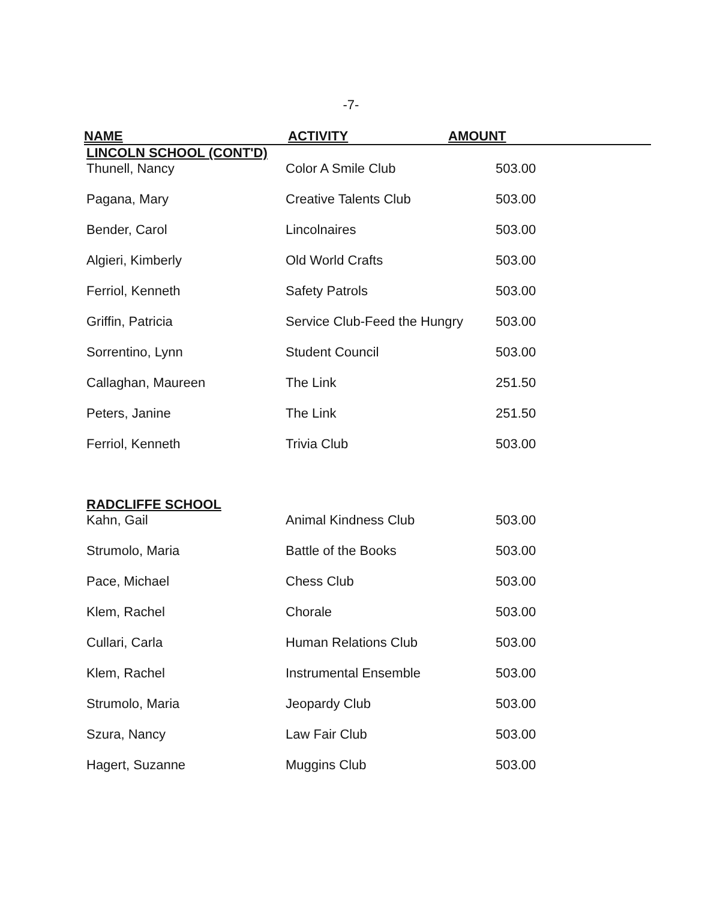-7-
NAME ACTIVITY AMOUNT
| LINCOLN SCHOOL (CONT'D) | | |
| Thunell, Nancy | Color A Smile Club | 503.00 |
| Pagana, Mary | Creative Talents Club | 503.00 |
| Bender, Carol | Lincolnaires | 503.00 |
| Algieri, Kimberly | Old World Crafts | 503.00 |
| Ferriol, Kenneth | Safety Patrols | 503.00 |
| Griffin, Patricia | Service Club-Feed the Hungry | 503.00 |
| Sorrentino, Lynn | Student Council | 503.00 |
| Callaghan, Maureen | The Link | 251.50 |
| Peters, Janine | The Link | 251.50 |
| Ferriol, Kenneth | Trivia Club | 503.00 |
| RADCLIFFE SCHOOL | | |
| Kahn, Gail | Animal Kindness Club | 503.00 |
| Strumolo, Maria | Battle of the Books | 503.00 |
| Pace, Michael | Chess Club | 503.00 |
| Klem, Rachel | Chorale | 503.00 |
| Cullari, Carla | Human Relations Club | 503.00 |
| Klem, Rachel | Instrumental Ensemble | 503.00 |
| Strumolo, Maria | Jeopardy Club | 503.00 |
| Szura, Nancy | Law Fair Club | 503.00 |
| Hagert, Suzanne | Muggins Club | 503.00 |